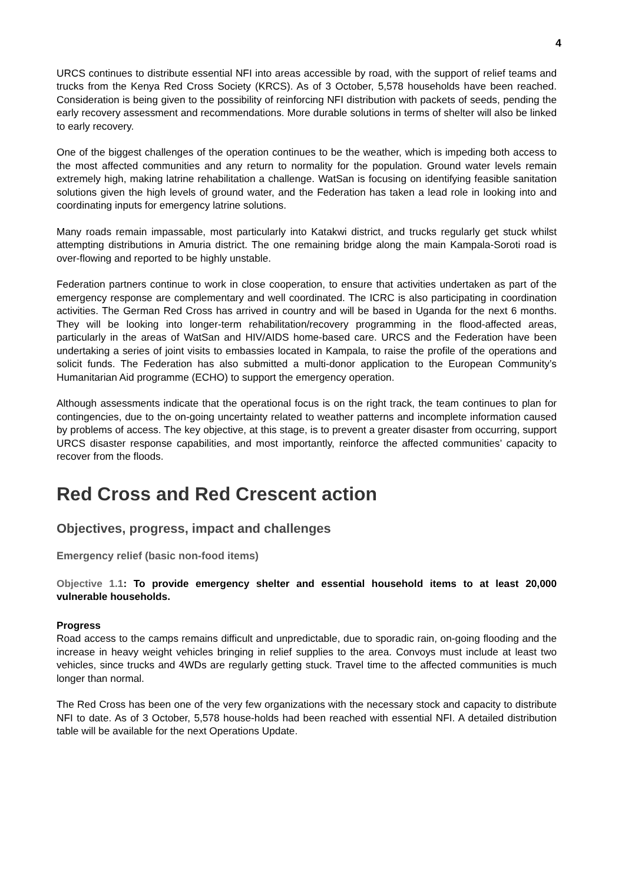4
URCS continues to distribute essential NFI into areas accessible by road, with the support of relief teams and trucks from the Kenya Red Cross Society (KRCS). As of 3 October, 5,578 households have been reached. Consideration is being given to the possibility of reinforcing NFI distribution with packets of seeds, pending the early recovery assessment and recommendations. More durable solutions in terms of shelter will also be linked to early recovery.
One of the biggest challenges of the operation continues to be the weather, which is impeding both access to the most affected communities and any return to normality for the population. Ground water levels remain extremely high, making latrine rehabilitation a challenge. WatSan is focusing on identifying feasible sanitation solutions given the high levels of ground water, and the Federation has taken a lead role in looking into and coordinating inputs for emergency latrine solutions.
Many roads remain impassable, most particularly into Katakwi district, and trucks regularly get stuck whilst attempting distributions in Amuria district. The one remaining bridge along the main Kampala-Soroti road is over-flowing and reported to be highly unstable.
Federation partners continue to work in close cooperation, to ensure that activities undertaken as part of the emergency response are complementary and well coordinated. The ICRC is also participating in coordination activities. The German Red Cross has arrived in country and will be based in Uganda for the next 6 months. They will be looking into longer-term rehabilitation/recovery programming in the flood-affected areas, particularly in the areas of WatSan and HIV/AIDS home-based care. URCS and the Federation have been undertaking a series of joint visits to embassies located in Kampala, to raise the profile of the operations and solicit funds. The Federation has also submitted a multi-donor application to the European Community’s Humanitarian Aid programme (ECHO) to support the emergency operation.
Although assessments indicate that the operational focus is on the right track, the team continues to plan for contingencies, due to the on-going uncertainty related to weather patterns and incomplete information caused by problems of access. The key objective, at this stage, is to prevent a greater disaster from occurring, support URCS disaster response capabilities, and most importantly, reinforce the affected communities’ capacity to recover from the floods.
Red Cross and Red Crescent action
Objectives, progress, impact and challenges
Emergency relief (basic non-food items)
Objective 1.1: To provide emergency shelter and essential household items to at least 20,000 vulnerable households.
Progress
Road access to the camps remains difficult and unpredictable, due to sporadic rain, on-going flooding and the increase in heavy weight vehicles bringing in relief supplies to the area. Convoys must include at least two vehicles, since trucks and 4WDs are regularly getting stuck. Travel time to the affected communities is much longer than normal.
The Red Cross has been one of the very few organizations with the necessary stock and capacity to distribute NFI to date. As of 3 October, 5,578 house-holds had been reached with essential NFI. A detailed distribution table will be available for the next Operations Update.